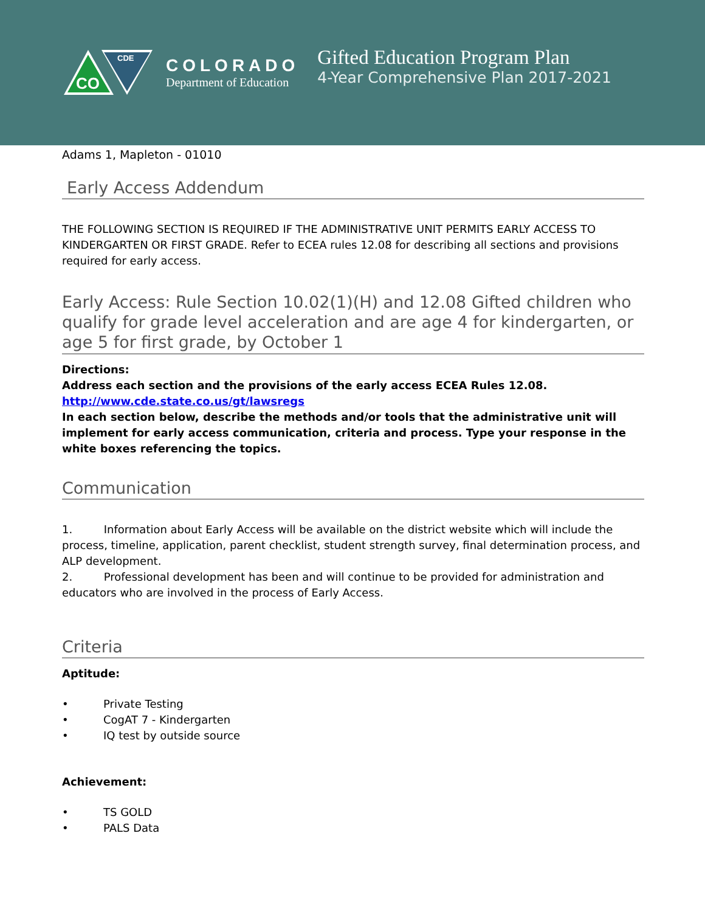CO
CDE
COLORADO
Department of Education
Gifted Education Program Plan
4-Year Comprehensive Plan 2017-2021
Adams 1, Mapleton - 01010
Early Access Addendum
THE FOLLOWING SECTION IS REQUIRED IF THE ADMINISTRATIVE UNIT PERMITS EARLY ACCESS TO KINDERGARTEN OR FIRST GRADE. Refer to ECEA rules 12.08 for describing all sections and provisions required for early access.
Early Access: Rule Section 10.02(1)(H) and 12.08 Gifted children who qualify for grade level acceleration and are age 4 for kindergarten, or age 5 for first grade, by October 1
Directions:
Address each section and the provisions of the early access ECEA Rules 12.08.
http://www.cde.state.co.us/gt/lawsregs
In each section below, describe the methods and/or tools that the administrative unit will implement for early access communication, criteria and process. Type your response in the white boxes referencing the topics.
Communication
1. Information about Early Access will be available on the district website which will include the process, timeline, application, parent checklist, student strength survey, final determination process, and ALP development.
2. Professional development has been and will continue to be provided for administration and educators who are involved in the process of Early Access.
Criteria
Aptitude:
• Private Testing
• CogAT 7 - Kindergarten
• IQ test by outside source
Achievement:
• TS GOLD
• PALS Data